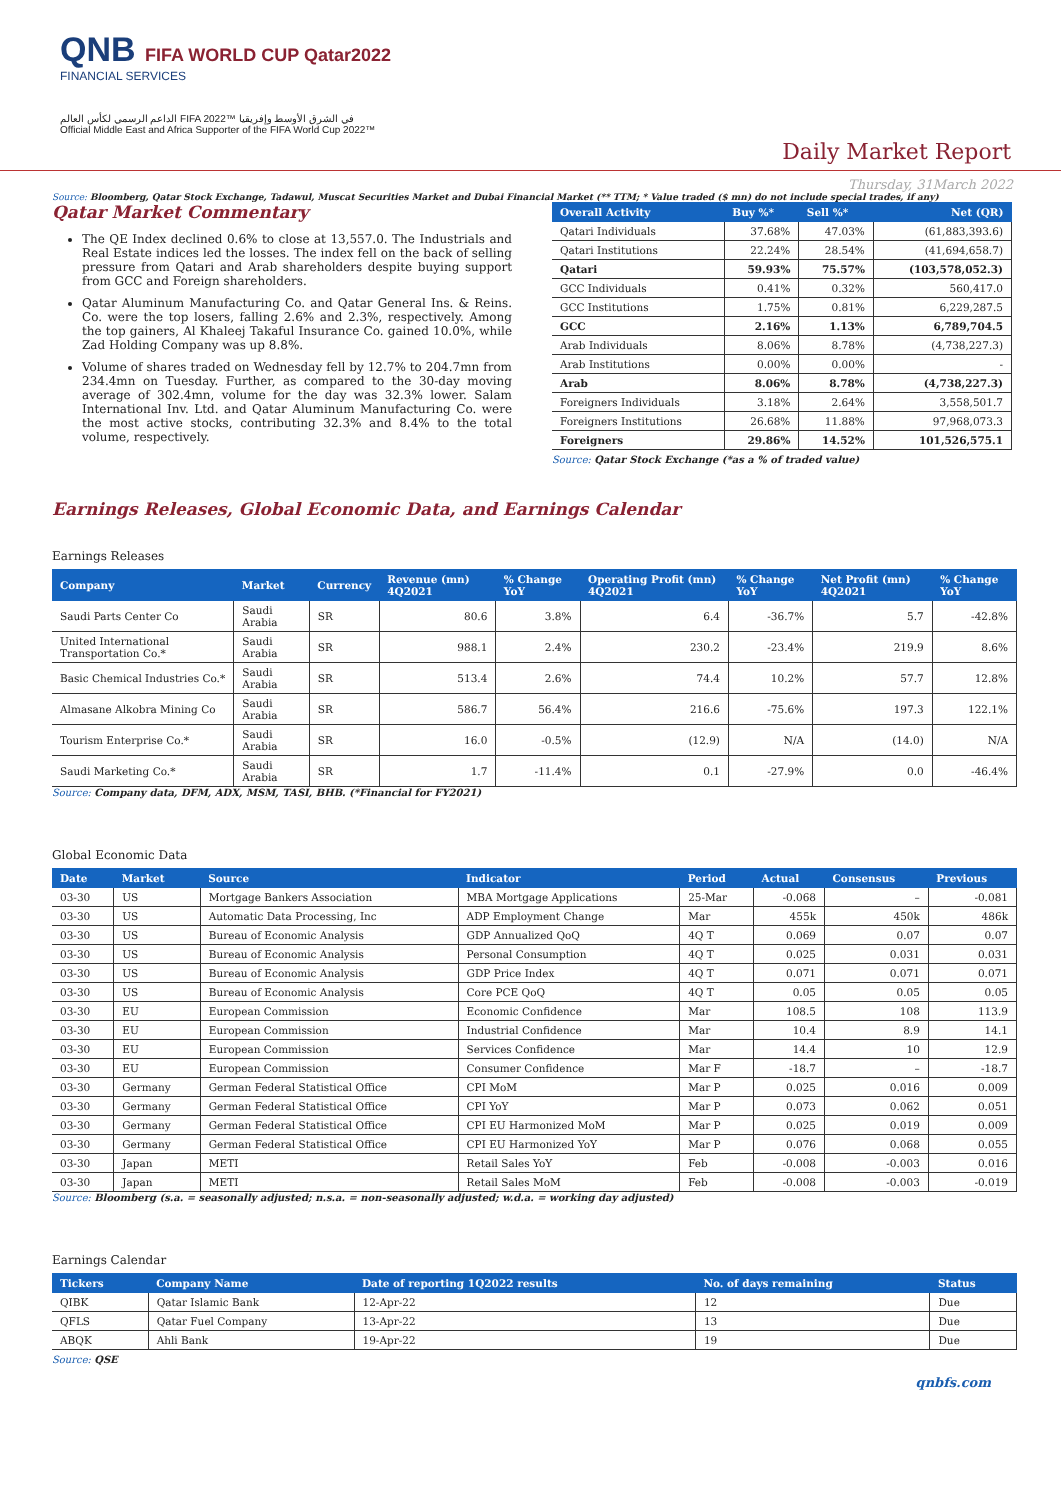QNB FIFA WORLD CUP Qatar2022
FINANCIAL SERVICES
الداعم الرسمي لكأس العالم FIFA 2022™ في الشرق الأوسط وإفريقيا
Official Middle East and Africa Supporter of the FIFA World Cup 2022™
Daily Market Report
Thursday, 31March 2022
Source: Bloomberg, Qatar Stock Exchange, Tadawul, Muscat Securities Market and Dubai Financial Market (** TTM; * Value traded ($ mn) do not include special trades, if any)
Qatar Market Commentary
The QE Index declined 0.6% to close at 13,557.0. The Industrials and Real Estate indices led the losses. The index fell on the back of selling pressure from Qatari and Arab shareholders despite buying support from GCC and Foreign shareholders.
Qatar Aluminum Manufacturing Co. and Qatar General Ins. & Reins. Co. were the top losers, falling 2.6% and 2.3%, respectively. Among the top gainers, Al Khaleej Takaful Insurance Co. gained 10.0%, while Zad Holding Company was up 8.8%.
Volume of shares traded on Wednesday fell by 12.7% to 204.7mn from 234.4mn on Tuesday. Further, as compared to the 30-day moving average of 302.4mn, volume for the day was 32.3% lower. Salam International Inv. Ltd. and Qatar Aluminum Manufacturing Co. were the most active stocks, contributing 32.3% and 8.4% to the total volume, respectively.
| Overall Activity | Buy %* | Sell %* | Net (QR) |
| --- | --- | --- | --- |
| Qatari Individuals | 37.68% | 47.03% | (61,883,393.6) |
| Qatari Institutions | 22.24% | 28.54% | (41,694,658.7) |
| Qatari | 59.93% | 75.57% | (103,578,052.3) |
| GCC Individuals | 0.41% | 0.32% | 560,417.0 |
| GCC Institutions | 1.75% | 0.81% | 6,229,287.5 |
| GCC | 2.16% | 1.13% | 6,789,704.5 |
| Arab Individuals | 8.06% | 8.78% | (4,738,227.3) |
| Arab Institutions | 0.00% | 0.00% | - |
| Arab | 8.06% | 8.78% | (4,738,227.3) |
| Foreigners Individuals | 3.18% | 2.64% | 3,558,501.7 |
| Foreigners Institutions | 26.68% | 11.88% | 97,968,073.3 |
| Foreigners | 29.86% | 14.52% | 101,526,575.1 |
Source: Qatar Stock Exchange (*as a % of traded value)
Earnings Releases, Global Economic Data, and Earnings Calendar
Earnings Releases
| Company | Market | Currency | Revenue (mn) 4Q2021 | % Change YoY | Operating Profit (mn) 4Q2021 | % Change YoY | Net Profit (mn) 4Q2021 | % Change YoY |
| --- | --- | --- | --- | --- | --- | --- | --- | --- |
| Saudi Parts Center Co | Saudi Arabia | SR | 80.6 | 3.8% | 6.4 | -36.7% | 5.7 | -42.8% |
| United International Transportation Co.* | Saudi Arabia | SR | 988.1 | 2.4% | 230.2 | -23.4% | 219.9 | 8.6% |
| Basic Chemical Industries Co.* | Saudi Arabia | SR | 513.4 | 2.6% | 74.4 | 10.2% | 57.7 | 12.8% |
| Almasane Alkobra Mining Co | Saudi Arabia | SR | 586.7 | 56.4% | 216.6 | -75.6% | 197.3 | 122.1% |
| Tourism Enterprise Co.* | Saudi Arabia | SR | 16.0 | -0.5% | (12.9) | N/A | (14.0) | N/A |
| Saudi Marketing Co.* | Saudi Arabia | SR | 1.7 | -11.4% | 0.1 | -27.9% | 0.0 | -46.4% |
Source: Company data, DFM, ADX, MSM, TASI, BHB. (*Financial for FY2021)
Global Economic Data
| Date | Market | Source | Indicator | Period | Actual | Consensus | Previous |
| --- | --- | --- | --- | --- | --- | --- | --- |
| 03-30 | US | Mortgage Bankers Association | MBA Mortgage Applications | 25-Mar | -0.068 | – | -0.081 |
| 03-30 | US | Automatic Data Processing, Inc | ADP Employment Change | Mar | 455k | 450k | 486k |
| 03-30 | US | Bureau of Economic Analysis | GDP Annualized QoQ | 4Q T | 0.069 | 0.07 | 0.07 |
| 03-30 | US | Bureau of Economic Analysis | Personal Consumption | 4Q T | 0.025 | 0.031 | 0.031 |
| 03-30 | US | Bureau of Economic Analysis | GDP Price Index | 4Q T | 0.071 | 0.071 | 0.071 |
| 03-30 | US | Bureau of Economic Analysis | Core PCE QoQ | 4Q T | 0.05 | 0.05 | 0.05 |
| 03-30 | EU | European Commission | Economic Confidence | Mar | 108.5 | 108 | 113.9 |
| 03-30 | EU | European Commission | Industrial Confidence | Mar | 10.4 | 8.9 | 14.1 |
| 03-30 | EU | European Commission | Services Confidence | Mar | 14.4 | 10 | 12.9 |
| 03-30 | EU | European Commission | Consumer Confidence | Mar F | -18.7 | – | -18.7 |
| 03-30 | Germany | German Federal Statistical Office | CPI MoM | Mar P | 0.025 | 0.016 | 0.009 |
| 03-30 | Germany | German Federal Statistical Office | CPI YoY | Mar P | 0.073 | 0.062 | 0.051 |
| 03-30 | Germany | German Federal Statistical Office | CPI EU Harmonized MoM | Mar P | 0.025 | 0.019 | 0.009 |
| 03-30 | Germany | German Federal Statistical Office | CPI EU Harmonized YoY | Mar P | 0.076 | 0.068 | 0.055 |
| 03-30 | Japan | METI | Retail Sales YoY | Feb | -0.008 | -0.003 | 0.016 |
| 03-30 | Japan | METI | Retail Sales MoM | Feb | -0.008 | -0.003 | -0.019 |
Source: Bloomberg (s.a. = seasonally adjusted; n.s.a. = non-seasonally adjusted; w.d.a. = working day adjusted)
Earnings Calendar
| Tickers | Company Name | Date of reporting 1Q2022 results | No. of days remaining | Status |
| --- | --- | --- | --- | --- |
| QIBK | Qatar Islamic Bank | 12-Apr-22 | 12 | Due |
| QFLS | Qatar Fuel Company | 13-Apr-22 | 13 | Due |
| ABQK | Ahli Bank | 19-Apr-22 | 19 | Due |
Source: QSE
qnbfs.com